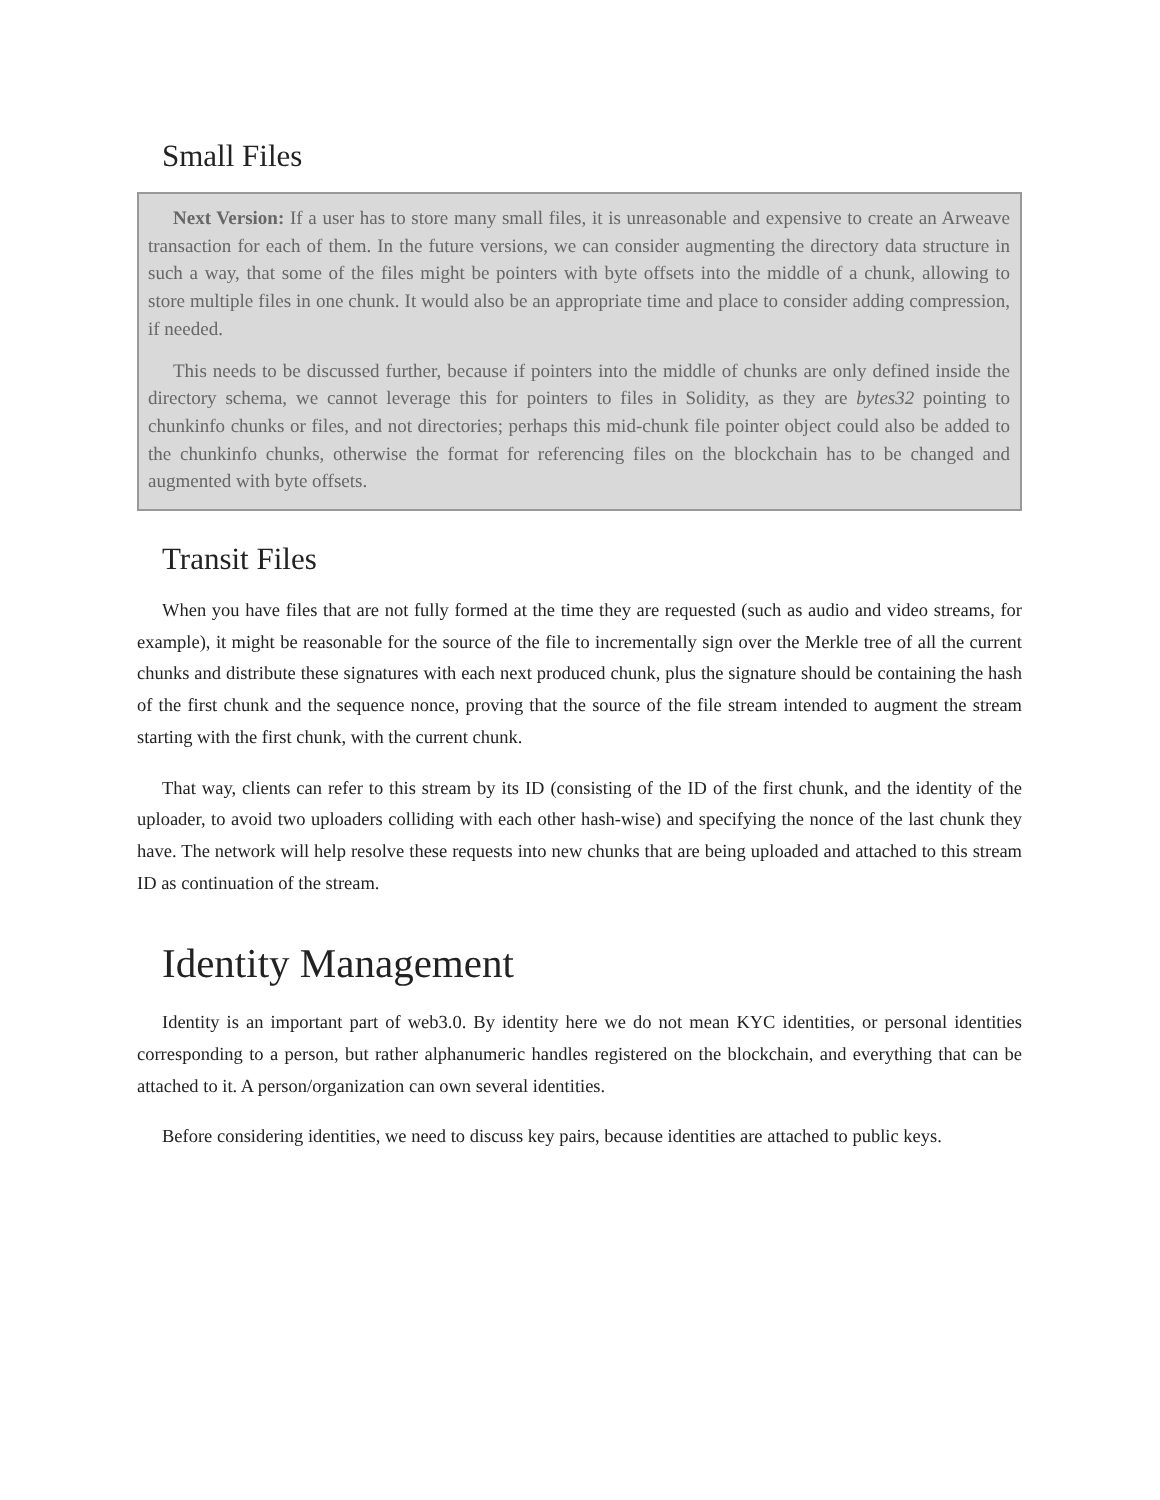Small Files
Next Version: If a user has to store many small files, it is unreasonable and expensive to create an Arweave transaction for each of them. In the future versions, we can consider augmenting the directory data structure in such a way, that some of the files might be pointers with byte offsets into the middle of a chunk, allowing to store multiple files in one chunk. It would also be an appropriate time and place to consider adding compression, if needed.
This needs to be discussed further, because if pointers into the middle of chunks are only defined inside the directory schema, we cannot leverage this for pointers to files in Solidity, as they are bytes32 pointing to chunkinfo chunks or files, and not directories; perhaps this mid-chunk file pointer object could also be added to the chunkinfo chunks, otherwise the format for referencing files on the blockchain has to be changed and augmented with byte offsets.
Transit Files
When you have files that are not fully formed at the time they are requested (such as audio and video streams, for example), it might be reasonable for the source of the file to incrementally sign over the Merkle tree of all the current chunks and distribute these signatures with each next produced chunk, plus the signature should be containing the hash of the first chunk and the sequence nonce, proving that the source of the file stream intended to augment the stream starting with the first chunk, with the current chunk.
That way, clients can refer to this stream by its ID (consisting of the ID of the first chunk, and the identity of the uploader, to avoid two uploaders colliding with each other hash-wise) and specifying the nonce of the last chunk they have. The network will help resolve these requests into new chunks that are being uploaded and attached to this stream ID as continuation of the stream.
Identity Management
Identity is an important part of web3.0. By identity here we do not mean KYC identities, or personal identities corresponding to a person, but rather alphanumeric handles registered on the blockchain, and everything that can be attached to it. A person/organization can own several identities.
Before considering identities, we need to discuss key pairs, because identities are attached to public keys.